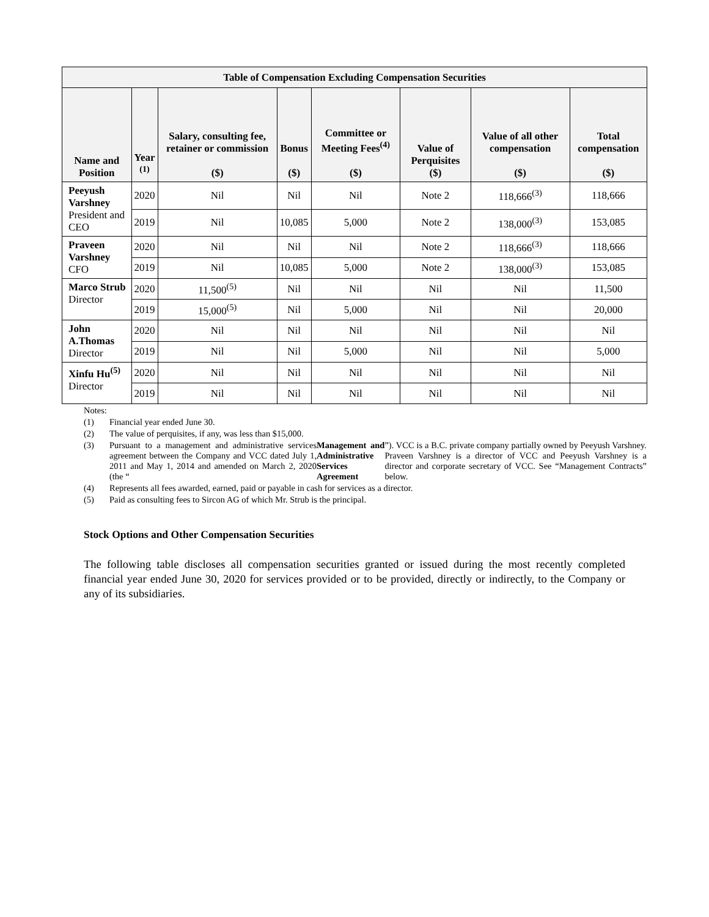| Table of Compensation Excluding Compensation Securities | | | | | | | |
| --- | --- | --- | --- | --- | --- | --- | --- |
| Name and Position | Year <sup>(1)</sup> | Salary, consulting fee, retainer or commission ($) | Bonus ($) | Committee or Meeting Fees<sup>(4)</sup> ($) | Value of Perquisites ($) | Value of all other compensation ($) | Total compensation ($) |
| Peeyush Varshney President and CEO | 2020 | Nil | Nil | Nil | Note 2 | 118,666<sup>(3)</sup> | 118,666 |
| | 2019 | Nil | 10,085 | 5,000 | Note 2 | 138,000<sup>(3)</sup> | 153,085 |
| Praveen Varshney CFO | 2020 | Nil | Nil | Nil | Note 2 | 118,666<sup>(3)</sup> | 118,666 |
| | 2019 | Nil | 10,085 | 5,000 | Note 2 | 138,000<sup>(3)</sup> | 153,085 |
| Marco Strub Director | 2020 | 11,500<sup>(5)</sup> | Nil | Nil | Nil | Nil | 11,500 |
| | 2019 | 15,000<sup>(5)</sup> | Nil | 5,000 | Nil | Nil | 20,000 |
| John A.Thomas Director | 2020 | Nil | Nil | Nil | Nil | Nil | Nil |
| | 2019 | Nil | Nil | 5,000 | Nil | Nil | 5,000 |
| Xinfu Hu<sup>(5)</sup> Director | 2020 | Nil | Nil | Nil | Nil | Nil | Nil |
| | 2019 | Nil | Nil | Nil | Nil | Nil | Nil |
Notes:
(1) Financial year ended June 30.
(2) The value of perquisites, if any, was less than $15,000.
(3) Pursuant to a management and administrative services agreement between the Company and VCC dated July 1, 2011 and May 1, 2014 and amended on March 2, 2020 (the “Management and Administrative Services Agreement”). VCC is a B.C. private company partially owned by Peeyush Varshney. Praveen Varshney is a director of VCC and Peeyush Varshney is a director and corporate secretary of VCC. See “Management Contracts” below.
(4) Represents all fees awarded, earned, paid or payable in cash for services as a director.
(5) Paid as consulting fees to Sircon AG of which Mr. Strub is the principal.
Stock Options and Other Compensation Securities
The following table discloses all compensation securities granted or issued during the most recently completed financial year ended June 30, 2020 for services provided or to be provided, directly or indirectly, to the Company or any of its subsidiaries.